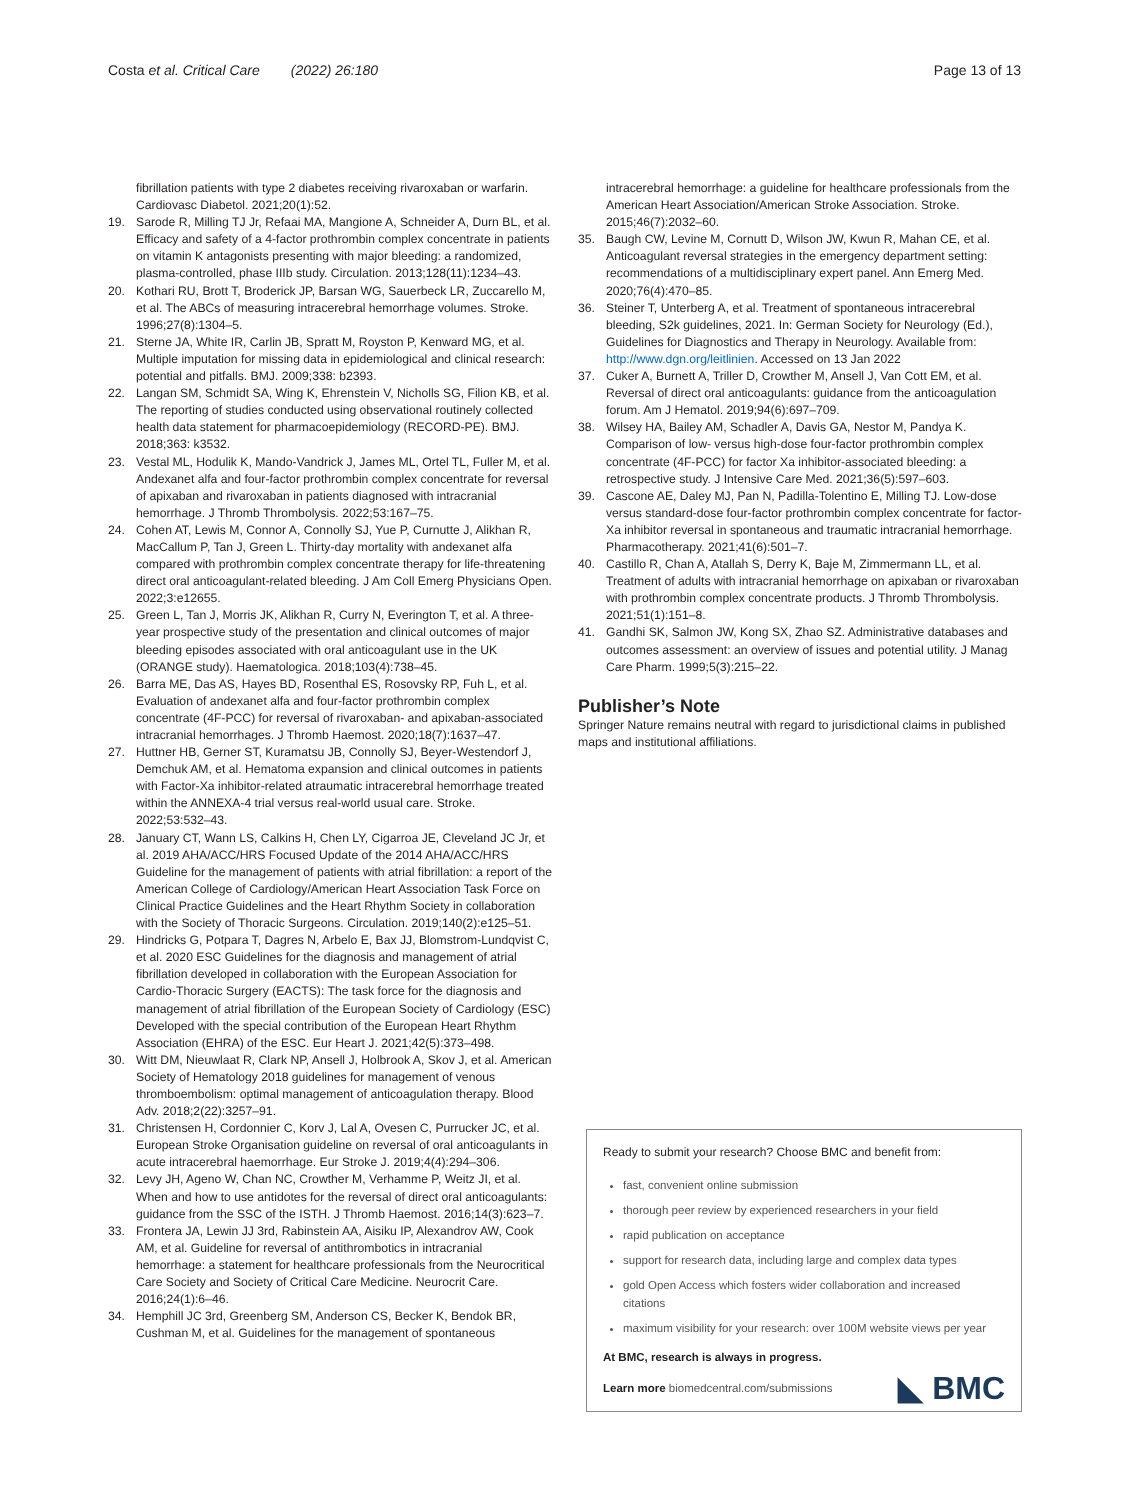Costa et al. Critical Care (2022) 26:180 Page 13 of 13
fibrillation patients with type 2 diabetes receiving rivaroxaban or warfarin. Cardiovasc Diabetol. 2021;20(1):52.
19. Sarode R, Milling TJ Jr, Refaai MA, Mangione A, Schneider A, Durn BL, et al. Efficacy and safety of a 4-factor prothrombin complex concentrate in patients on vitamin K antagonists presenting with major bleeding: a randomized, plasma-controlled, phase IIIb study. Circulation. 2013;128(11):1234–43.
20. Kothari RU, Brott T, Broderick JP, Barsan WG, Sauerbeck LR, Zuccarello M, et al. The ABCs of measuring intracerebral hemorrhage volumes. Stroke. 1996;27(8):1304–5.
21. Sterne JA, White IR, Carlin JB, Spratt M, Royston P, Kenward MG, et al. Multiple imputation for missing data in epidemiological and clinical research: potential and pitfalls. BMJ. 2009;338: b2393.
22. Langan SM, Schmidt SA, Wing K, Ehrenstein V, Nicholls SG, Filion KB, et al. The reporting of studies conducted using observational routinely collected health data statement for pharmacoepidemiology (RECORD-PE). BMJ. 2018;363: k3532.
23. Vestal ML, Hodulik K, Mando-Vandrick J, James ML, Ortel TL, Fuller M, et al. Andexanet alfa and four-factor prothrombin complex concentrate for reversal of apixaban and rivaroxaban in patients diagnosed with intracranial hemorrhage. J Thromb Thrombolysis. 2022;53:167–75.
24. Cohen AT, Lewis M, Connor A, Connolly SJ, Yue P, Curnutte J, Alikhan R, MacCallum P, Tan J, Green L. Thirty-day mortality with andexanet alfa compared with prothrombin complex concentrate therapy for life-threatening direct oral anticoagulant-related bleeding. J Am Coll Emerg Physicians Open. 2022;3:e12655.
25. Green L, Tan J, Morris JK, Alikhan R, Curry N, Everington T, et al. A three-year prospective study of the presentation and clinical outcomes of major bleeding episodes associated with oral anticoagulant use in the UK (ORANGE study). Haematologica. 2018;103(4):738–45.
26. Barra ME, Das AS, Hayes BD, Rosenthal ES, Rosovsky RP, Fuh L, et al. Evaluation of andexanet alfa and four-factor prothrombin complex concentrate (4F-PCC) for reversal of rivaroxaban- and apixaban-associated intracranial hemorrhages. J Thromb Haemost. 2020;18(7):1637–47.
27. Huttner HB, Gerner ST, Kuramatsu JB, Connolly SJ, Beyer-Westendorf J, Demchuk AM, et al. Hematoma expansion and clinical outcomes in patients with Factor-Xa inhibitor-related atraumatic intracerebral hemorrhage treated within the ANNEXA-4 trial versus real-world usual care. Stroke. 2022;53:532–43.
28. January CT, Wann LS, Calkins H, Chen LY, Cigarroa JE, Cleveland JC Jr, et al. 2019 AHA/ACC/HRS Focused Update of the 2014 AHA/ACC/HRS Guideline for the management of patients with atrial fibrillation: a report of the American College of Cardiology/American Heart Association Task Force on Clinical Practice Guidelines and the Heart Rhythm Society in collaboration with the Society of Thoracic Surgeons. Circulation. 2019;140(2):e125–51.
29. Hindricks G, Potpara T, Dagres N, Arbelo E, Bax JJ, Blomstrom-Lundqvist C, et al. 2020 ESC Guidelines for the diagnosis and management of atrial fibrillation developed in collaboration with the European Association for Cardio-Thoracic Surgery (EACTS): The task force for the diagnosis and management of atrial fibrillation of the European Society of Cardiology (ESC) Developed with the special contribution of the European Heart Rhythm Association (EHRA) of the ESC. Eur Heart J. 2021;42(5):373–498.
30. Witt DM, Nieuwlaat R, Clark NP, Ansell J, Holbrook A, Skov J, et al. American Society of Hematology 2018 guidelines for management of venous thromboembolism: optimal management of anticoagulation therapy. Blood Adv. 2018;2(22):3257–91.
31. Christensen H, Cordonnier C, Korv J, Lal A, Ovesen C, Purrucker JC, et al. European Stroke Organisation guideline on reversal of oral anticoagulants in acute intracerebral haemorrhage. Eur Stroke J. 2019;4(4):294–306.
32. Levy JH, Ageno W, Chan NC, Crowther M, Verhamme P, Weitz JI, et al. When and how to use antidotes for the reversal of direct oral anticoagulants: guidance from the SSC of the ISTH. J Thromb Haemost. 2016;14(3):623–7.
33. Frontera JA, Lewin JJ 3rd, Rabinstein AA, Aisiku IP, Alexandrov AW, Cook AM, et al. Guideline for reversal of antithrombotics in intracranial hemorrhage: a statement for healthcare professionals from the Neurocritical Care Society and Society of Critical Care Medicine. Neurocrit Care. 2016;24(1):6–46.
34. Hemphill JC 3rd, Greenberg SM, Anderson CS, Becker K, Bendok BR, Cushman M, et al. Guidelines for the management of spontaneous
intracerebral hemorrhage: a guideline for healthcare professionals from the American Heart Association/American Stroke Association. Stroke. 2015;46(7):2032–60.
35. Baugh CW, Levine M, Cornutt D, Wilson JW, Kwun R, Mahan CE, et al. Anticoagulant reversal strategies in the emergency department setting: recommendations of a multidisciplinary expert panel. Ann Emerg Med. 2020;76(4):470–85.
36. Steiner T, Unterberg A, et al. Treatment of spontaneous intracerebral bleeding, S2k guidelines, 2021. In: German Society for Neurology (Ed.), Guidelines for Diagnostics and Therapy in Neurology. Available from: http://www.dgn.org/leitlinien. Accessed on 13 Jan 2022
37. Cuker A, Burnett A, Triller D, Crowther M, Ansell J, Van Cott EM, et al. Reversal of direct oral anticoagulants: guidance from the anticoagulation forum. Am J Hematol. 2019;94(6):697–709.
38. Wilsey HA, Bailey AM, Schadler A, Davis GA, Nestor M, Pandya K. Comparison of low- versus high-dose four-factor prothrombin complex concentrate (4F-PCC) for factor Xa inhibitor-associated bleeding: a retrospective study. J Intensive Care Med. 2021;36(5):597–603.
39. Cascone AE, Daley MJ, Pan N, Padilla-Tolentino E, Milling TJ. Low-dose versus standard-dose four-factor prothrombin complex concentrate for factor-Xa inhibitor reversal in spontaneous and traumatic intracranial hemorrhage. Pharmacotherapy. 2021;41(6):501–7.
40. Castillo R, Chan A, Atallah S, Derry K, Baje M, Zimmermann LL, et al. Treatment of adults with intracranial hemorrhage on apixaban or rivaroxaban with prothrombin complex concentrate products. J Thromb Thrombolysis. 2021;51(1):151–8.
41. Gandhi SK, Salmon JW, Kong SX, Zhao SZ. Administrative databases and outcomes assessment: an overview of issues and potential utility. J Manag Care Pharm. 1999;5(3):215–22.
Publisher’s Note
Springer Nature remains neutral with regard to jurisdictional claims in published maps and institutional affiliations.
Ready to submit your research? Choose BMC and benefit from:
fast, convenient online submission
thorough peer review by experienced researchers in your field
rapid publication on acceptance
support for research data, including large and complex data types
gold Open Access which fosters wider collaboration and increased citations
maximum visibility for your research: over 100M website views per year
At BMC, research is always in progress.
Learn more biomedcentral.com/submissions
◣ BMC